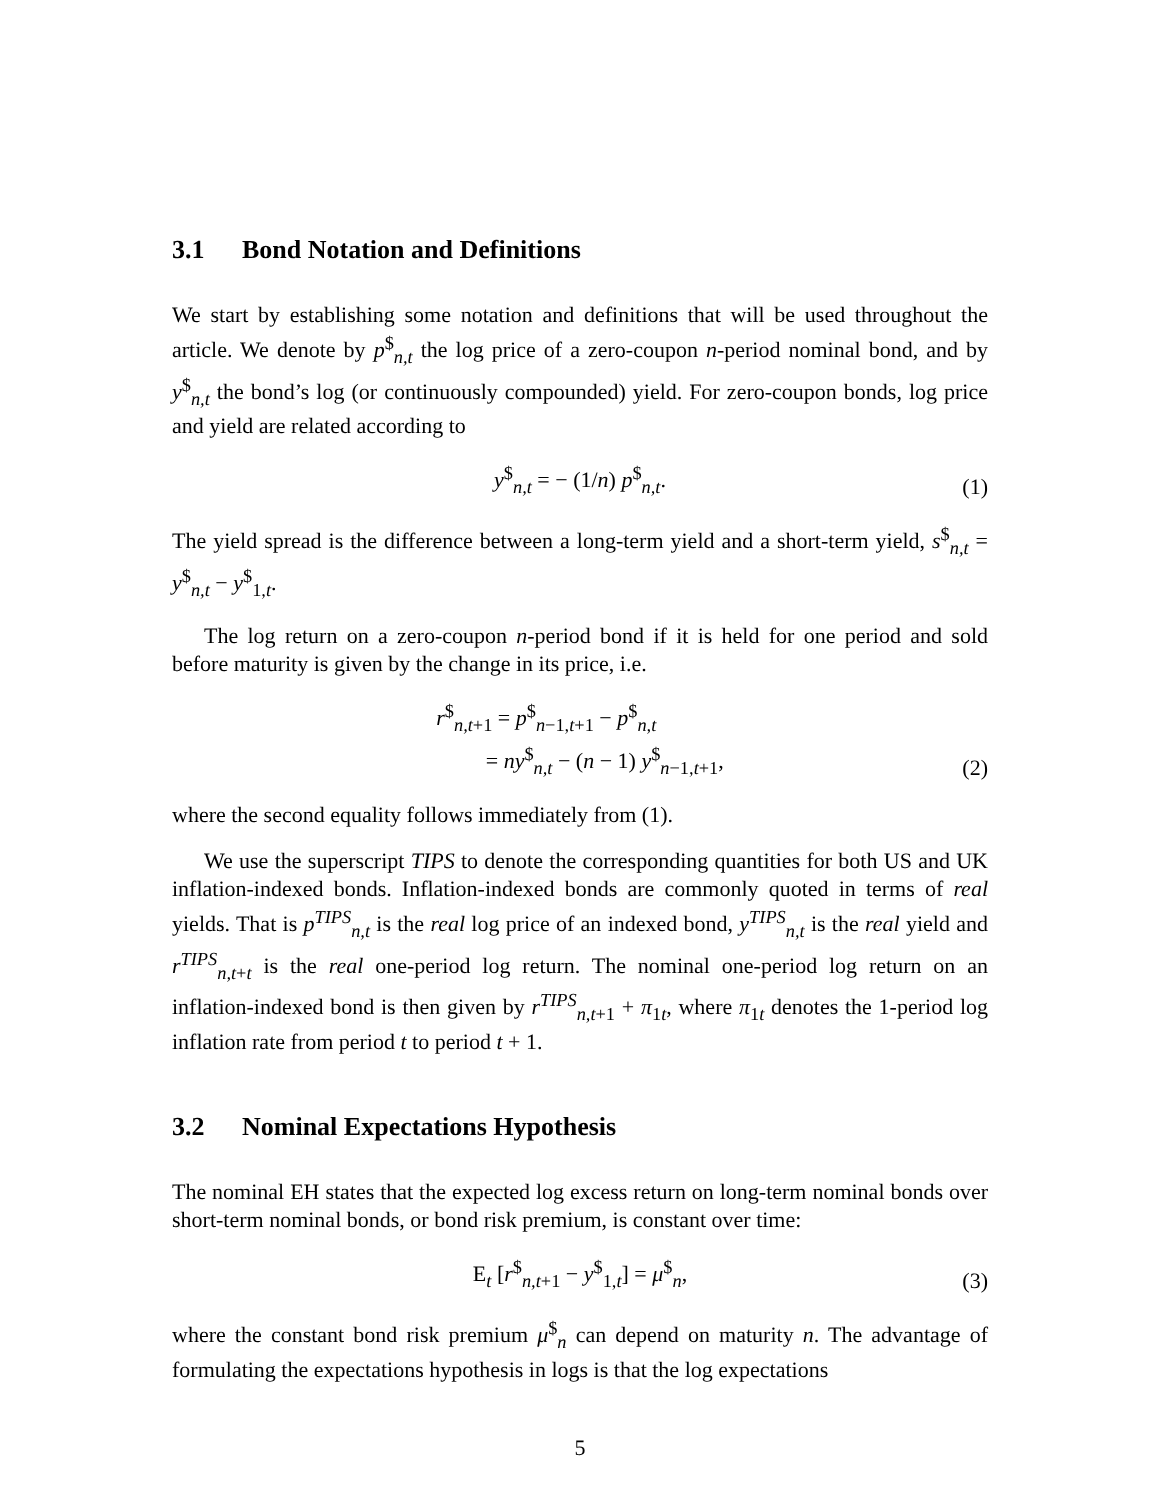3.1 Bond Notation and Definitions
We start by establishing some notation and definitions that will be used throughout the article. We denote by p<sup>$</sup><sub>n,t</sub> the log price of a zero-coupon n-period nominal bond, and by y<sup>$</sup><sub>n,t</sub> the bond’s log (or continuously compounded) yield. For zero-coupon bonds, log price and yield are related according to
y<sup>$</sup><sub>n,t</sub> = − (1/n) p<sup>$</sup><sub>n,t</sub>.
(1)
The yield spread is the difference between a long-term yield and a short-term yield, s<sup>$</sup><sub>n,t</sub> = y<sup>$</sup><sub>n,t</sub> − y<sup>$</sup><sub>1,t</sub>.
The log return on a zero-coupon n-period bond if it is held for one period and sold before maturity is given by the change in its price, i.e.
r<sup>$</sup><sub>n,t+1</sub> = p<sup>$</sup><sub>n−1,t+1</sub> − p<sup>$</sup><sub>n,t</sub>
= ny<sup>$</sup><sub>n,t</sub> − (n − 1) y<sup>$</sup><sub>n−1,t+1</sub>,
(2)
where the second equality follows immediately from (1).
We use the superscript TIPS to denote the corresponding quantities for both US and UK inflation-indexed bonds. Inflation-indexed bonds are commonly quoted in terms of real yields. That is p<sup>TIPS</sup><sub>n,t</sub> is the real log price of an indexed bond, y<sup>TIPS</sup><sub>n,t</sub> is the real yield and r<sup>TIPS</sup><sub>n,t+t</sub> is the real one-period log return. The nominal one-period log return on an inflation-indexed bond is then given by r<sup>TIPS</sup><sub>n,t+1</sub> + π<sub>1t</sub>, where π<sub>1t</sub> denotes the 1-period log inflation rate from period t to period t + 1.
3.2 Nominal Expectations Hypothesis
The nominal EH states that the expected log excess return on long-term nominal bonds over short-term nominal bonds, or bond risk premium, is constant over time:
E<sub>t</sub> [r<sup>$</sup><sub>n,t+1</sub> − y<sup>$</sup><sub>1,t</sub>] = μ<sup>$</sup><sub>n</sub>,
(3)
where the constant bond risk premium μ<sup>$</sup><sub>n</sub> can depend on maturity n. The advantage of formulating the expectations hypothesis in logs is that the log expectations
5